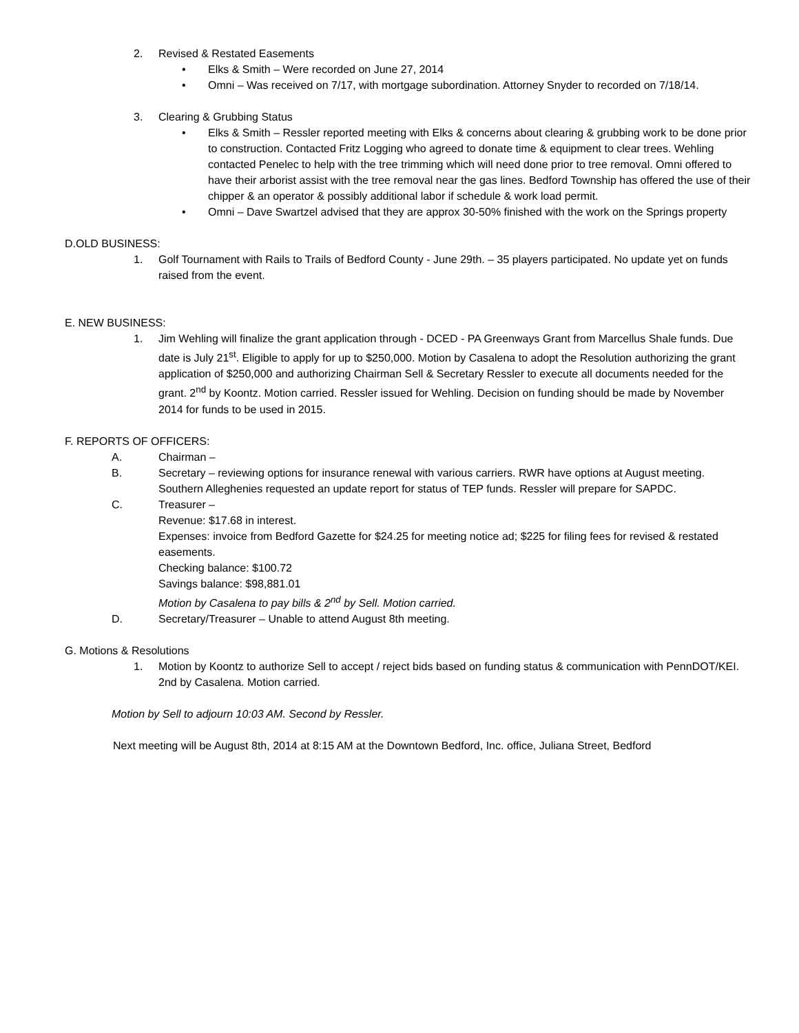2. Revised & Restated Easements
• Elks & Smith – Were recorded on June 27, 2014
• Omni – Was received on 7/17, with mortgage subordination. Attorney Snyder to recorded on 7/18/14.
3. Clearing & Grubbing Status
• Elks & Smith – Ressler reported meeting with Elks & concerns about clearing & grubbing work to be done prior to construction. Contacted Fritz Logging who agreed to donate time & equipment to clear trees. Wehling contacted Penelec to help with the tree trimming which will need done prior to tree removal. Omni offered to have their arborist assist with the tree removal near the gas lines. Bedford Township has offered the use of their chipper & an operator & possibly additional labor if schedule & work load permit.
• Omni – Dave Swartzel advised that they are approx 30-50% finished with the work on the Springs property
D.OLD BUSINESS:
1. Golf Tournament with Rails to Trails of Bedford County - June 29th. – 35 players participated. No update yet on funds raised from the event.
E. NEW BUSINESS:
1. Jim Wehling will finalize the grant application through - DCED - PA Greenways Grant from Marcellus Shale funds. Due date is July 21<sup>st</sup>. Eligible to apply for up to $250,000. Motion by Casalena to adopt the Resolution authorizing the grant application of $250,000 and authorizing Chairman Sell & Secretary Ressler to execute all documents needed for the grant. 2<sup>nd</sup> by Koontz. Motion carried. Ressler issued for Wehling. Decision on funding should be made by November 2014 for funds to be used in 2015.
F. REPORTS OF OFFICERS:
A. Chairman –
B. Secretary – reviewing options for insurance renewal with various carriers. RWR have options at August meeting. Southern Alleghenies requested an update report for status of TEP funds. Ressler will prepare for SAPDC.
C. Treasurer –
Revenue: $17.68 in interest.
Expenses: invoice from Bedford Gazette for $24.25 for meeting notice ad; $225 for filing fees for revised & restated easements.
Checking balance: $100.72
Savings balance: $98,881.01
Motion by Casalena to pay bills & 2<sup>nd</sup> by Sell. Motion carried.
D. Secretary/Treasurer – Unable to attend August 8th meeting.
G. Motions & Resolutions
1. Motion by Koontz to authorize Sell to accept / reject bids based on funding status & communication with PennDOT/KEI. 2nd by Casalena. Motion carried.
Motion by Sell to adjourn 10:03 AM. Second by Ressler.
Next meeting will be August 8th, 2014 at 8:15 AM at the Downtown Bedford, Inc. office, Juliana Street, Bedford